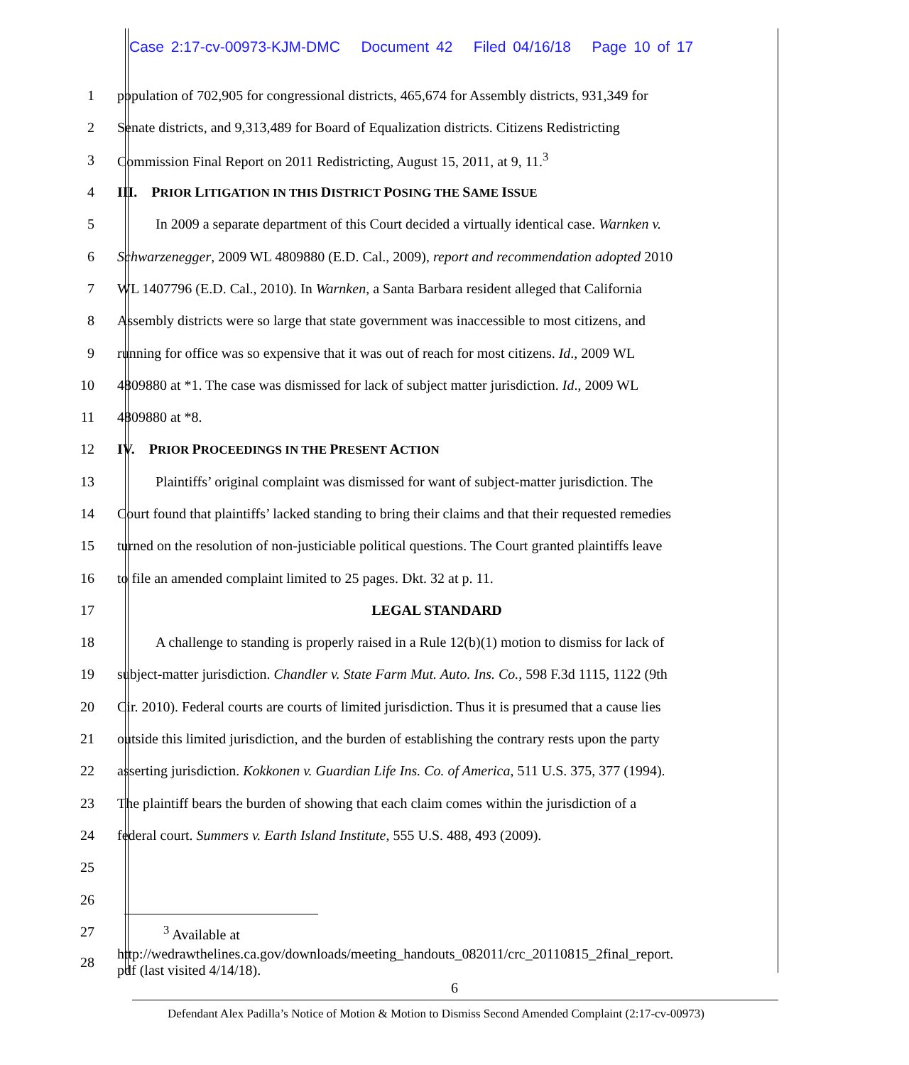Case 2:17-cv-00973-KJM-DMC Document 42 Filed 04/16/18 Page 10 of 17
1 population of 702,905 for congressional districts, 465,674 for Assembly districts, 931,349 for
2 Senate districts, and 9,313,489 for Board of Equalization districts. Citizens Redistricting
3 Commission Final Report on 2011 Redistricting, August 15, 2011, at 9, 11.<sup>3</sup>
4 III. P RIOR LITIGATION IN THIS DISTRICT POSING THE SAME ISSUE
5 In 2009 a separate department of this Court decided a virtually identical case. Warnken v.
6 Schwarzenegger, 2009 WL 4809880 (E.D. Cal., 2009), report and recommendation adopted 2010
7 WL 1407796 (E.D. Cal., 2010). In Warnken, a Santa Barbara resident alleged that California
8 Assembly districts were so large that state government was inaccessible to most citizens, and
9 running for office was so expensive that it was out of reach for most citizens. Id., 2009 WL
10 4809880 at *1. The case was dismissed for lack of subject matter jurisdiction. Id., 2009 WL
11 4809880 at *8.
12 IV. P RIOR PROCEEDINGS IN THE PRESENT ACTION
13 Plaintiffs’ original complaint was dismissed for want of subject-matter jurisdiction. The
14 Court found that plaintiffs’ lacked standing to bring their claims and that their requested remedies
15 turned on the resolution of non-justiciable political questions. The Court granted plaintiffs leave
16 to file an amended complaint limited to 25 pages. Dkt. 32 at p. 11.
17 LEGAL STANDARD
18 A challenge to standing is properly raised in a Rule 12(b)(1) motion to dismiss for lack of
19 subject-matter jurisdiction. Chandler v. State Farm Mut. Auto. Ins. Co., 598 F.3d 1115, 1122 (9th
20 Cir. 2010). Federal courts are courts of limited jurisdiction. Thus it is presumed that a cause lies
21 outside this limited jurisdiction, and the burden of establishing the contrary rests upon the party
22 asserting jurisdiction. Kokkonen v. Guardian Life Ins. Co. of America, 511 U.S. 375, 377 (1994).
23 The plaintiff bears the burden of showing that each claim comes within the jurisdiction of a
24 federal court. Summers v. Earth Island Institute, 555 U.S. 488, 493 (2009).
25
26
27
<sup>3</sup> Available at
28
http://wedrawthelines.ca.gov/downloads/meeting_handouts_082011/crc_20110815_2final_report.
pdf (last visited 4/14/18).
6
Defendant Alex Padilla’s Notice of Motion & Motion to Dismiss Second Amended Complaint (2:17-cv-00973)